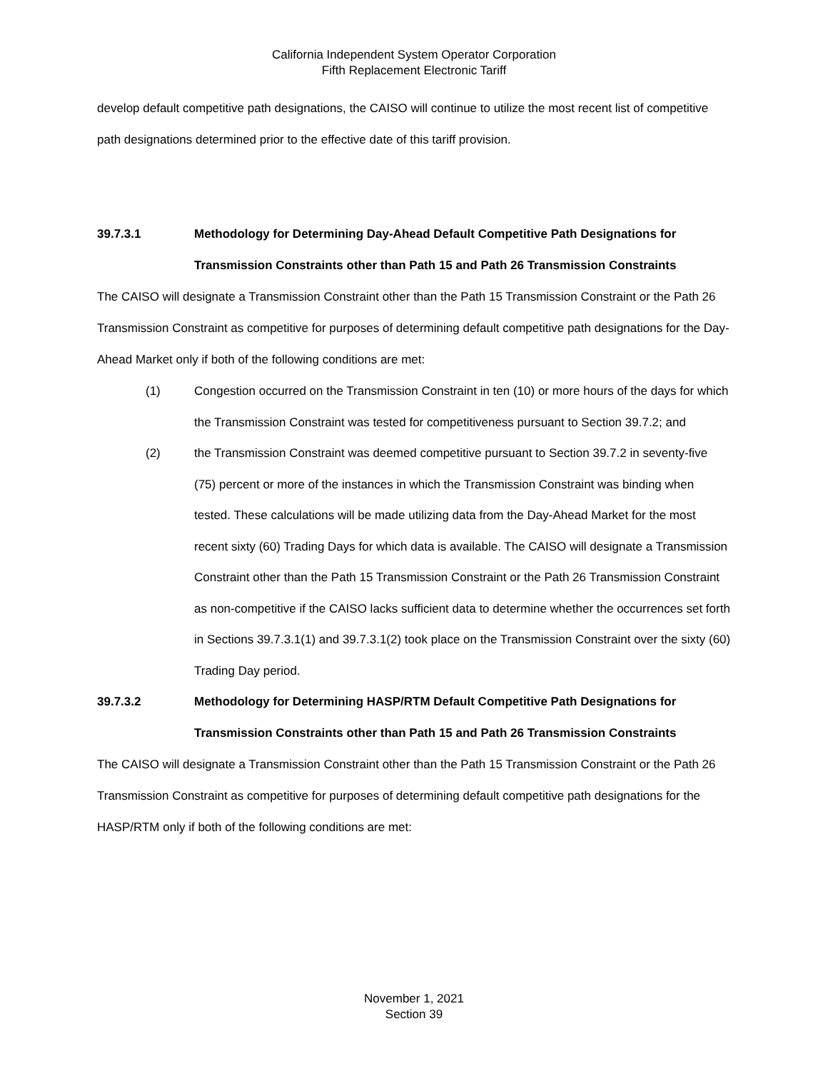California Independent System Operator Corporation
Fifth Replacement Electronic Tariff
develop default competitive path designations, the CAISO will continue to utilize the most recent list of competitive path designations determined prior to the effective date of this tariff provision.
39.7.3.1 Methodology for Determining Day-Ahead Default Competitive Path Designations for Transmission Constraints other than Path 15 and Path 26 Transmission Constraints
The CAISO will designate a Transmission Constraint other than the Path 15 Transmission Constraint or the Path 26 Transmission Constraint as competitive for purposes of determining default competitive path designations for the Day-Ahead Market only if both of the following conditions are met:
(1) Congestion occurred on the Transmission Constraint in ten (10) or more hours of the days for which the Transmission Constraint was tested for competitiveness pursuant to Section 39.7.2; and
(2) the Transmission Constraint was deemed competitive pursuant to Section 39.7.2 in seventy-five (75) percent or more of the instances in which the Transmission Constraint was binding when tested. These calculations will be made utilizing data from the Day-Ahead Market for the most recent sixty (60) Trading Days for which data is available. The CAISO will designate a Transmission Constraint other than the Path 15 Transmission Constraint or the Path 26 Transmission Constraint as non-competitive if the CAISO lacks sufficient data to determine whether the occurrences set forth in Sections 39.7.3.1(1) and 39.7.3.1(2) took place on the Transmission Constraint over the sixty (60) Trading Day period.
39.7.3.2 Methodology for Determining HASP/RTM Default Competitive Path Designations for Transmission Constraints other than Path 15 and Path 26 Transmission Constraints
The CAISO will designate a Transmission Constraint other than the Path 15 Transmission Constraint or the Path 26 Transmission Constraint as competitive for purposes of determining default competitive path designations for the HASP/RTM only if both of the following conditions are met:
November 1, 2021
Section 39